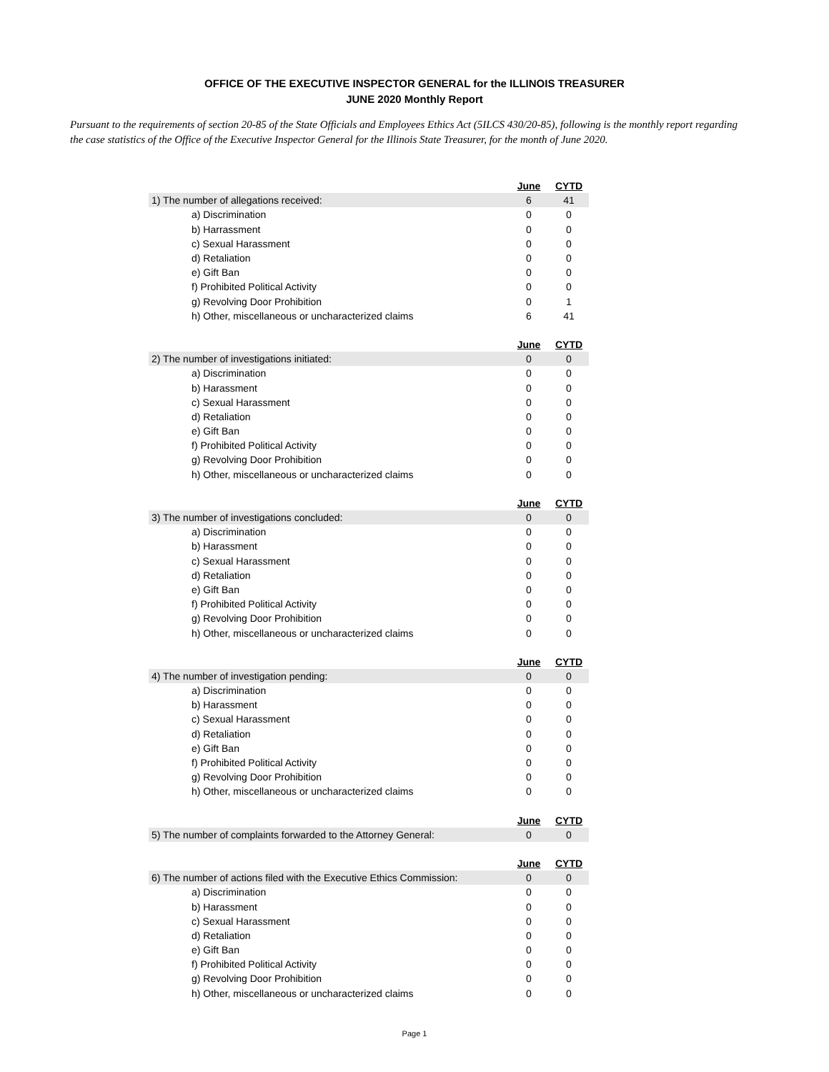OFFICE OF THE EXECUTIVE INSPECTOR GENERAL for the ILLINOIS TREASURER
JUNE 2020 Monthly Report
Pursuant to the requirements of section 20-85 of the State Officials and Employees Ethics Act (5ILCS 430/20-85), following is the monthly report regarding the case statistics of the Office of the Executive Inspector General for the Illinois State Treasurer, for the month of June 2020.
| | June | CYTD |
| 1) The number of allegations received: | 6 | 41 |
| a) Discrimination | 0 | 0 |
| b) Harrassment | 0 | 0 |
| c) Sexual Harassment | 0 | 0 |
| d) Retaliation | 0 | 0 |
| e) Gift Ban | 0 | 0 |
| f) Prohibited Political Activity | 0 | 0 |
| g) Revolving Door Prohibition | 0 | 1 |
| h) Other, miscellaneous or uncharacterized claims | 6 | 41 |
| | June | CYTD |
| 2) The number of investigations initiated: | 0 | 0 |
| a) Discrimination | 0 | 0 |
| b) Harassment | 0 | 0 |
| c) Sexual Harassment | 0 | 0 |
| d) Retaliation | 0 | 0 |
| e) Gift Ban | 0 | 0 |
| f) Prohibited Political Activity | 0 | 0 |
| g) Revolving Door Prohibition | 0 | 0 |
| h) Other, miscellaneous or uncharacterized claims | 0 | 0 |
| | June | CYTD |
| 3) The number of investigations concluded: | 0 | 0 |
| a) Discrimination | 0 | 0 |
| b) Harassment | 0 | 0 |
| c) Sexual Harassment | 0 | 0 |
| d) Retaliation | 0 | 0 |
| e) Gift Ban | 0 | 0 |
| f) Prohibited Political Activity | 0 | 0 |
| g) Revolving Door Prohibition | 0 | 0 |
| h) Other, miscellaneous or uncharacterized claims | 0 | 0 |
| | June | CYTD |
| 4) The number of investigation pending: | 0 | 0 |
| a) Discrimination | 0 | 0 |
| b) Harassment | 0 | 0 |
| c) Sexual Harassment | 0 | 0 |
| d) Retaliation | 0 | 0 |
| e) Gift Ban | 0 | 0 |
| f) Prohibited Political Activity | 0 | 0 |
| g) Revolving Door Prohibition | 0 | 0 |
| h) Other, miscellaneous or uncharacterized claims | 0 | 0 |
| | June | CYTD |
| 5) The number of complaints forwarded to the Attorney General: | 0 | 0 |
| | June | CYTD |
| 6) The number of actions filed with the Executive Ethics Commission: | 0 | 0 |
| a) Discrimination | 0 | 0 |
| b) Harassment | 0 | 0 |
| c) Sexual Harassment | 0 | 0 |
| d) Retaliation | 0 | 0 |
| e) Gift Ban | 0 | 0 |
| f) Prohibited Political Activity | 0 | 0 |
| g) Revolving Door Prohibition | 0 | 0 |
| h) Other, miscellaneous or uncharacterized claims | 0 | 0 |
Page 1